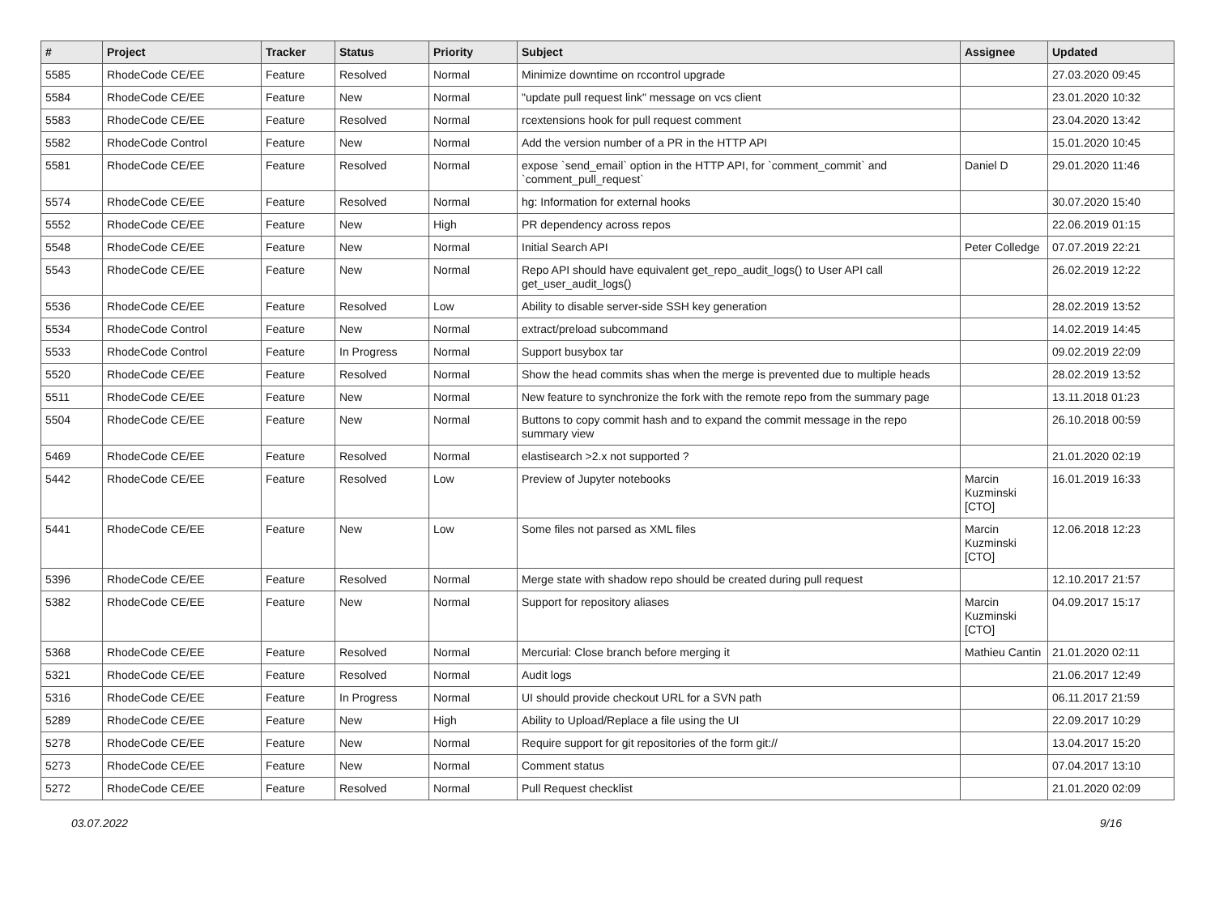| # | Project | Tracker | Status | Priority | Subject | Assignee | Updated |
| --- | --- | --- | --- | --- | --- | --- | --- |
| 5585 | RhodeCode CE/EE | Feature | Resolved | Normal | Minimize downtime on rccontrol upgrade | | 27.03.2020 09:45 |
| 5584 | RhodeCode CE/EE | Feature | New | Normal | "update pull request link" message on vcs client | | 23.01.2020 10:32 |
| 5583 | RhodeCode CE/EE | Feature | Resolved | Normal | rcextensions hook for pull request comment | | 23.04.2020 13:42 |
| 5582 | RhodeCode Control | Feature | New | Normal | Add the version number of a PR in the HTTP API | | 15.01.2020 10:45 |
| 5581 | RhodeCode CE/EE | Feature | Resolved | Normal | expose `send_email` option in the HTTP API, for `comment_commit` and `comment_pull_request` | Daniel D | 29.01.2020 11:46 |
| 5574 | RhodeCode CE/EE | Feature | Resolved | Normal | hg: Information for external hooks | | 30.07.2020 15:40 |
| 5552 | RhodeCode CE/EE | Feature | New | High | PR dependency across repos | | 22.06.2019 01:15 |
| 5548 | RhodeCode CE/EE | Feature | New | Normal | Initial Search API | Peter Colledge | 07.07.2019 22:21 |
| 5543 | RhodeCode CE/EE | Feature | New | Normal | Repo API should have equivalent get_repo_audit_logs() to User API call get_user_audit_logs() | | 26.02.2019 12:22 |
| 5536 | RhodeCode CE/EE | Feature | Resolved | Low | Ability to disable server-side SSH key generation | | 28.02.2019 13:52 |
| 5534 | RhodeCode Control | Feature | New | Normal | extract/preload subcommand | | 14.02.2019 14:45 |
| 5533 | RhodeCode Control | Feature | In Progress | Normal | Support busybox tar | | 09.02.2019 22:09 |
| 5520 | RhodeCode CE/EE | Feature | Resolved | Normal | Show the head commits shas when the merge is prevented due to multiple heads | | 28.02.2019 13:52 |
| 5511 | RhodeCode CE/EE | Feature | New | Normal | New feature to synchronize the fork with the remote repo from the summary page | | 13.11.2018 01:23 |
| 5504 | RhodeCode CE/EE | Feature | New | Normal | Buttons to copy commit hash and to expand the commit message in the repo summary view | | 26.10.2018 00:59 |
| 5469 | RhodeCode CE/EE | Feature | Resolved | Normal | elastisearch >2.x not supported ? | | 21.01.2020 02:19 |
| 5442 | RhodeCode CE/EE | Feature | Resolved | Low | Preview of Jupyter notebooks | Marcin Kuzminski [CTO] | 16.01.2019 16:33 |
| 5441 | RhodeCode CE/EE | Feature | New | Low | Some files not parsed as XML files | Marcin Kuzminski [CTO] | 12.06.2018 12:23 |
| 5396 | RhodeCode CE/EE | Feature | Resolved | Normal | Merge state with shadow repo should be created during pull request | | 12.10.2017 21:57 |
| 5382 | RhodeCode CE/EE | Feature | New | Normal | Support for repository aliases | Marcin Kuzminski [CTO] | 04.09.2017 15:17 |
| 5368 | RhodeCode CE/EE | Feature | Resolved | Normal | Mercurial: Close branch before merging it | Mathieu Cantin | 21.01.2020 02:11 |
| 5321 | RhodeCode CE/EE | Feature | Resolved | Normal | Audit logs | | 21.06.2017 12:49 |
| 5316 | RhodeCode CE/EE | Feature | In Progress | Normal | UI should provide checkout URL for a SVN path | | 06.11.2017 21:59 |
| 5289 | RhodeCode CE/EE | Feature | New | High | Ability to Upload/Replace a file using the UI | | 22.09.2017 10:29 |
| 5278 | RhodeCode CE/EE | Feature | New | Normal | Require support for git repositories of the form git:// | | 13.04.2017 15:20 |
| 5273 | RhodeCode CE/EE | Feature | New | Normal | Comment status | | 07.04.2017 13:10 |
| 5272 | RhodeCode CE/EE | Feature | Resolved | Normal | Pull Request checklist | | 21.01.2020 02:09 |
03.07.2022 9/16